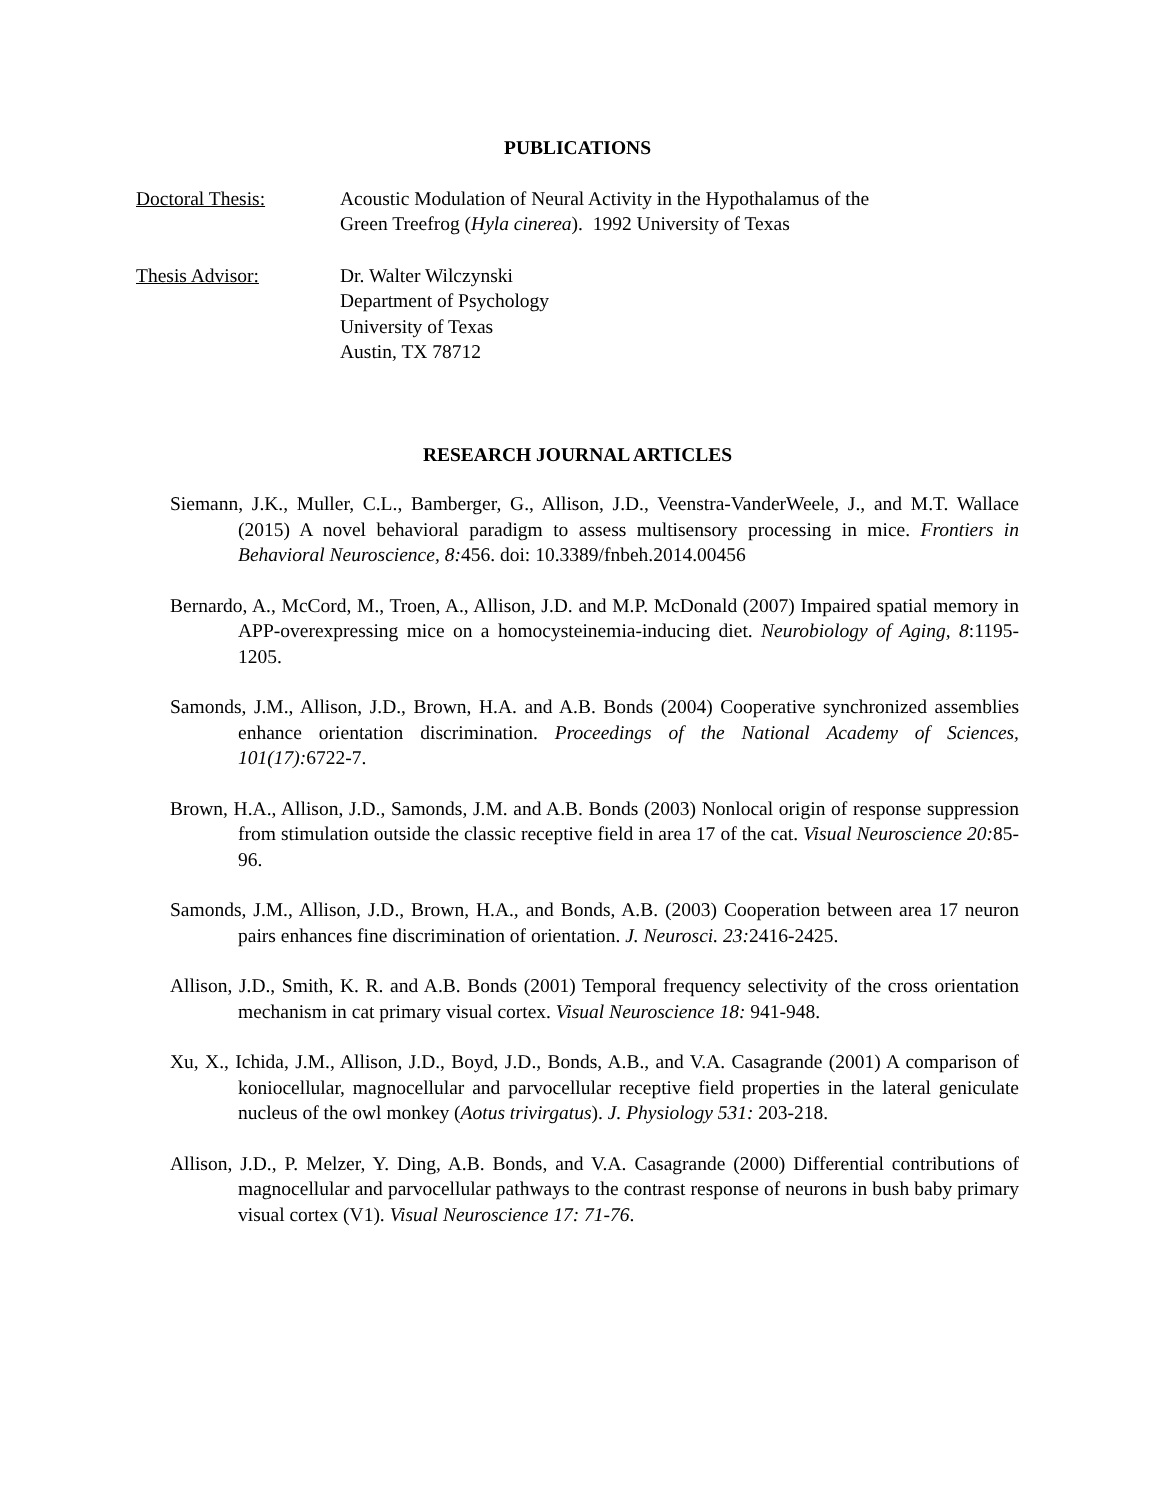PUBLICATIONS
Doctoral Thesis: Acoustic Modulation of Neural Activity in the Hypothalamus of the
Green Treefrog (Hyla cinerea). 1992 University of Texas
Thesis Advisor: Dr. Walter Wilczynski
Department of Psychology
University of Texas
Austin, TX 78712
RESEARCH JOURNAL ARTICLES
Siemann, J.K., Muller, C.L., Bamberger, G., Allison, J.D., Veenstra-VanderWeele, J., and M.T. Wallace (2015) A novel behavioral paradigm to assess multisensory processing in mice. Frontiers in Behavioral Neuroscience, 8: 456. doi: 10.3389/fnbeh.2014.00456
Bernardo, A., McCord, M., Troen, A., Allison, J.D. and M.P. McDonald (2007) Impaired spatial memory in APP-overexpressing mice on a homocysteinemia-inducing diet. Neurobiology of Aging, 8:1195-1205.
Samonds, J.M., Allison, J.D., Brown, H.A. and A.B. Bonds (2004) Cooperative synchronized assemblies enhance orientation discrimination. Proceedings of the National Academy of Sciences, 101(17): 6722-7.
Brown, H.A., Allison, J.D., Samonds, J.M. and A.B. Bonds (2003) Nonlocal origin of response suppression from stimulation outside the classic receptive field in area 17 of the cat. Visual Neuroscience 20: 85-96.
Samonds, J.M., Allison, J.D., Brown, H.A., and Bonds, A.B. (2003) Cooperation between area 17 neuron pairs enhances fine discrimination of orientation. J. Neurosci. 23: 2416-2425.
Allison, J.D., Smith, K. R. and A.B. Bonds (2001) Temporal frequency selectivity of the cross orientation mechanism in cat primary visual cortex. Visual Neuroscience 18: 941-948.
Xu, X., Ichida, J.M., Allison, J.D., Boyd, J.D., Bonds, A.B., and V.A. Casagrande (2001) A comparison of koniocellular, magnocellular and parvocellular receptive field properties in the lateral geniculate nucleus of the owl monkey (Aotus trivirgatus). J. Physiology 531: 203-218.
Allison, J.D., P. Melzer, Y. Ding, A.B. Bonds, and V.A. Casagrande (2000) Differential contributions of magnocellular and parvocellular pathways to the contrast response of neurons in bush baby primary visual cortex (V1). Visual Neuroscience 17: 71-76.